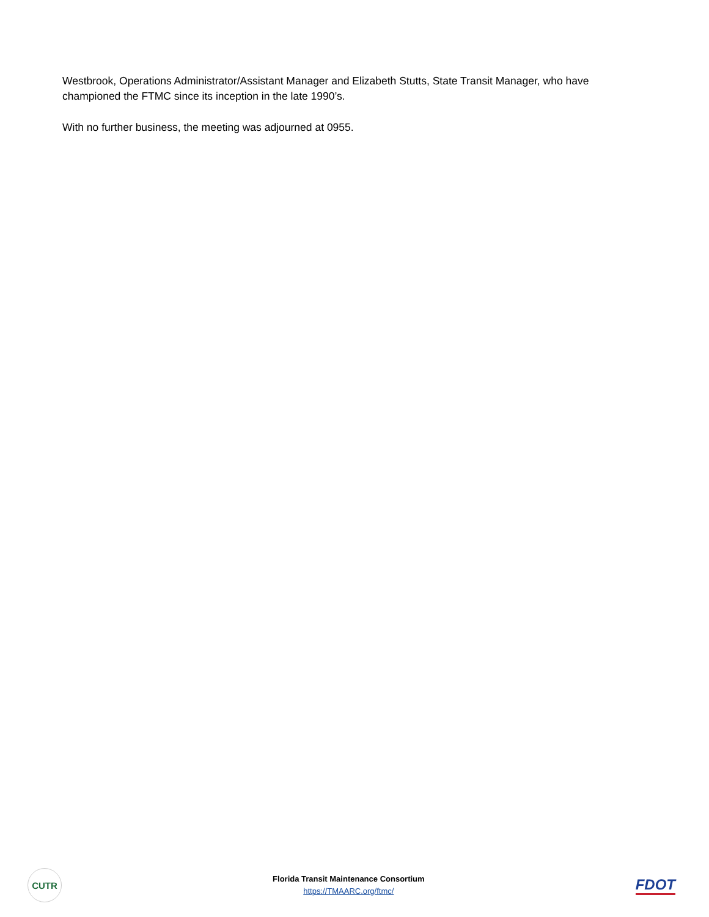Westbrook, Operations Administrator/Assistant Manager and Elizabeth Stutts, State Transit Manager, who have championed the FTMC since its inception in the late 1990’s.
With no further business, the meeting was adjourned at 0955.
CUTR
Florida Transit Maintenance Consortium
https://TMAARC.org/ftmc/
FDOT